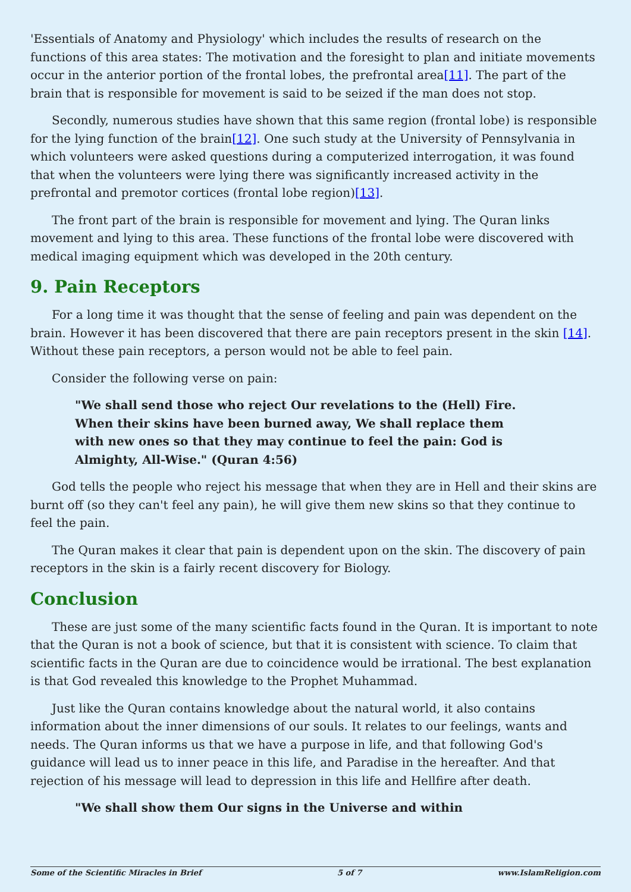'Essentials of Anatomy and Physiology' which includes the results of research on the functions of this area states: The motivation and the foresight to plan and initiate movements occur in the anterior portion of the frontal lobes, the prefrontal area[11]. The part of the brain that is responsible for movement is said to be seized if the man does not stop.
Secondly, numerous studies have shown that this same region (frontal lobe) is responsible for the lying function of the brain[12]. One such study at the University of Pennsylvania in which volunteers were asked questions during a computerized interrogation, it was found that when the volunteers were lying there was significantly increased activity in the prefrontal and premotor cortices (frontal lobe region)[13].
The front part of the brain is responsible for movement and lying. The Quran links movement and lying to this area. These functions of the frontal lobe were discovered with medical imaging equipment which was developed in the 20th century.
9. Pain Receptors
For a long time it was thought that the sense of feeling and pain was dependent on the brain. However it has been discovered that there are pain receptors present in the skin [14]. Without these pain receptors, a person would not be able to feel pain.
Consider the following verse on pain:
"We shall send those who reject Our revelations to the (Hell) Fire. When their skins have been burned away, We shall replace them with new ones so that they may continue to feel the pain: God is Almighty, All-Wise." (Quran 4:56)
God tells the people who reject his message that when they are in Hell and their skins are burnt off (so they can't feel any pain), he will give them new skins so that they continue to feel the pain.
The Quran makes it clear that pain is dependent upon on the skin. The discovery of pain receptors in the skin is a fairly recent discovery for Biology.
Conclusion
These are just some of the many scientific facts found in the Quran. It is important to note that the Quran is not a book of science, but that it is consistent with science. To claim that scientific facts in the Quran are due to coincidence would be irrational. The best explanation is that God revealed this knowledge to the Prophet Muhammad.
Just like the Quran contains knowledge about the natural world, it also contains information about the inner dimensions of our souls. It relates to our feelings, wants and needs. The Quran informs us that we have a purpose in life, and that following God's guidance will lead us to inner peace in this life, and Paradise in the hereafter. And that rejection of his message will lead to depression in this life and Hellfire after death.
"We shall show them Our signs in the Universe and within
Some of the Scientific Miracles in Brief 5 of 7 www.IslamReligion.com